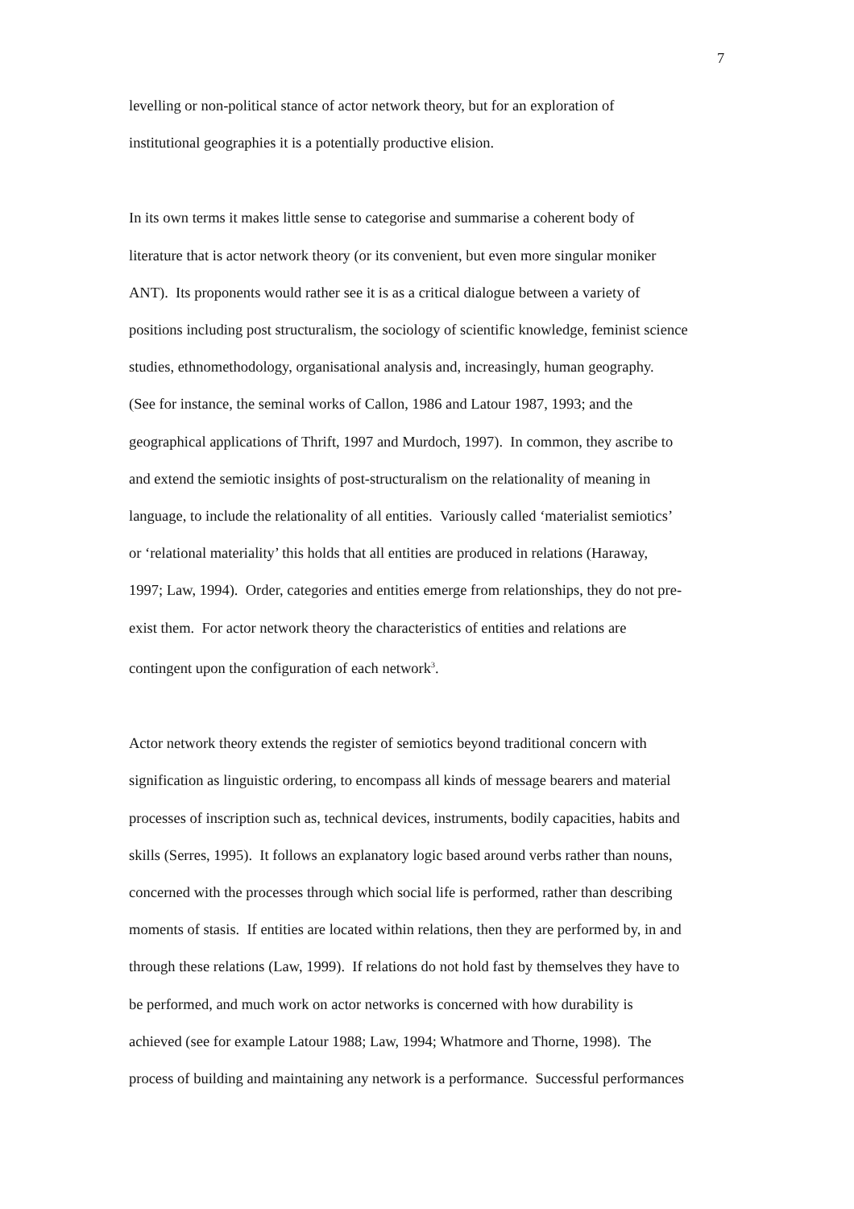7
levelling or non-political stance of actor network theory, but for an exploration of
institutional geographies it is a potentially productive elision.
In its own terms it makes little sense to categorise and summarise a coherent body of
literature that is actor network theory (or its convenient, but even more singular moniker
ANT). Its proponents would rather see it is as a critical dialogue between a variety of
positions including post structuralism, the sociology of scientific knowledge, feminist science
studies, ethnomethodology, organisational analysis and, increasingly, human geography.
(See for instance, the seminal works of Callon, 1986 and Latour 1987, 1993; and the
geographical applications of Thrift, 1997 and Murdoch, 1997). In common, they ascribe to
and extend the semiotic insights of post-structuralism on the relationality of meaning in
language, to include the relationality of all entities. Variously called ‘materialist semiotics’
or ‘relational materiality’ this holds that all entities are produced in relations (Haraway,
1997; Law, 1994). Order, categories and entities emerge from relationships, they do not pre-
exist them. For actor network theory the characteristics of entities and relations are
contingent upon the configuration of each network<sup>3</sup>.
Actor network theory extends the register of semiotics beyond traditional concern with
signification as linguistic ordering, to encompass all kinds of message bearers and material
processes of inscription such as, technical devices, instruments, bodily capacities, habits and
skills (Serres, 1995). It follows an explanatory logic based around verbs rather than nouns,
concerned with the processes through which social life is performed, rather than describing
moments of stasis. If entities are located within relations, then they are performed by, in and
through these relations (Law, 1999). If relations do not hold fast by themselves they have to
be performed, and much work on actor networks is concerned with how durability is
achieved (see for example Latour 1988; Law, 1994; Whatmore and Thorne, 1998). The
process of building and maintaining any network is a performance. Successful performances